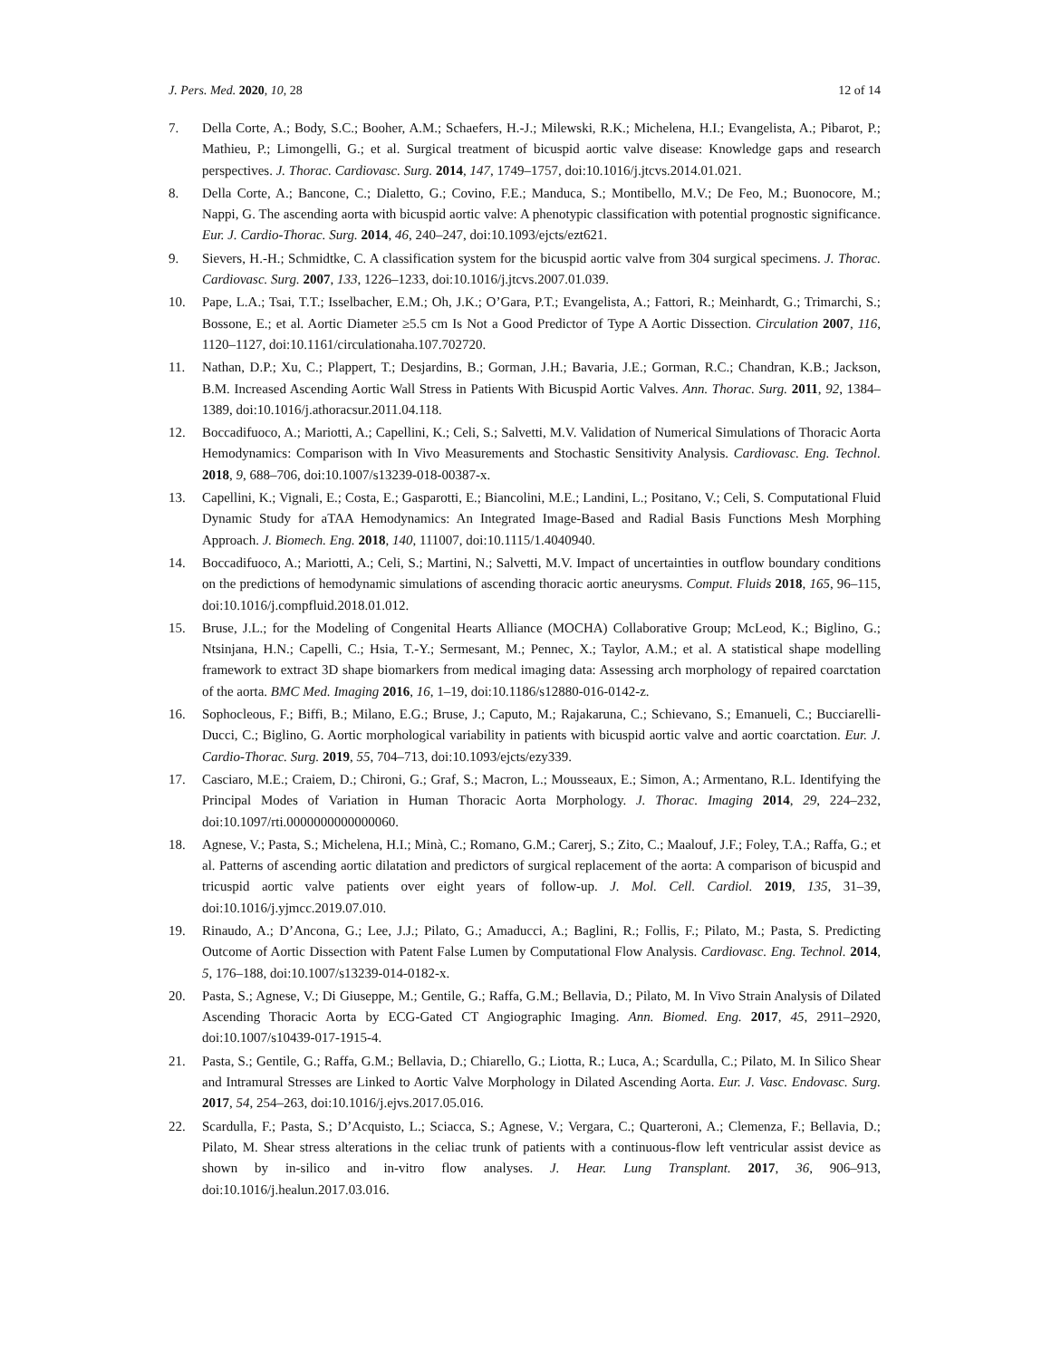J. Pers. Med. 2020, 10, 28 12 of 14
7. Della Corte, A.; Body, S.C.; Booher, A.M.; Schaefers, H.-J.; Milewski, R.K.; Michelena, H.I.; Evangelista, A.; Pibarot, P.; Mathieu, P.; Limongelli, G.; et al. Surgical treatment of bicuspid aortic valve disease: Knowledge gaps and research perspectives. J. Thorac. Cardiovasc. Surg. 2014, 147, 1749–1757, doi:10.1016/j.jtcvs.2014.01.021.
8. Della Corte, A.; Bancone, C.; Dialetto, G.; Covino, F.E.; Manduca, S.; Montibello, M.V.; De Feo, M.; Buonocore, M.; Nappi, G. The ascending aorta with bicuspid aortic valve: A phenotypic classification with potential prognostic significance. Eur. J. Cardio-Thorac. Surg. 2014, 46, 240–247, doi:10.1093/ejcts/ezt621.
9. Sievers, H.-H.; Schmidtke, C. A classification system for the bicuspid aortic valve from 304 surgical specimens. J. Thorac. Cardiovasc. Surg. 2007, 133, 1226–1233, doi:10.1016/j.jtcvs.2007.01.039.
10. Pape, L.A.; Tsai, T.T.; Isselbacher, E.M.; Oh, J.K.; O’Gara, P.T.; Evangelista, A.; Fattori, R.; Meinhardt, G.; Trimarchi, S.; Bossone, E.; et al. Aortic Diameter ≥5.5 cm Is Not a Good Predictor of Type A Aortic Dissection. Circulation 2007, 116, 1120–1127, doi:10.1161/circulationaha.107.702720.
11. Nathan, D.P.; Xu, C.; Plappert, T.; Desjardins, B.; Gorman, J.H.; Bavaria, J.E.; Gorman, R.C.; Chandran, K.B.; Jackson, B.M. Increased Ascending Aortic Wall Stress in Patients With Bicuspid Aortic Valves. Ann. Thorac. Surg. 2011, 92, 1384–1389, doi:10.1016/j.athoracsur.2011.04.118.
12. Boccadifuoco, A.; Mariotti, A.; Capellini, K.; Celi, S.; Salvetti, M.V. Validation of Numerical Simulations of Thoracic Aorta Hemodynamics: Comparison with In Vivo Measurements and Stochastic Sensitivity Analysis. Cardiovasc. Eng. Technol. 2018, 9, 688–706, doi:10.1007/s13239-018-00387-x.
13. Capellini, K.; Vignali, E.; Costa, E.; Gasparotti, E.; Biancolini, M.E.; Landini, L.; Positano, V.; Celi, S. Computational Fluid Dynamic Study for aTAA Hemodynamics: An Integrated Image-Based and Radial Basis Functions Mesh Morphing Approach. J. Biomech. Eng. 2018, 140, 111007, doi:10.1115/1.4040940.
14. Boccadifuoco, A.; Mariotti, A.; Celi, S.; Martini, N.; Salvetti, M.V. Impact of uncertainties in outflow boundary conditions on the predictions of hemodynamic simulations of ascending thoracic aortic aneurysms. Comput. Fluids 2018, 165, 96–115, doi:10.1016/j.compfluid.2018.01.012.
15. Bruse, J.L.; for the Modeling of Congenital Hearts Alliance (MOCHA) Collaborative Group; McLeod, K.; Biglino, G.; Ntsinjana, H.N.; Capelli, C.; Hsia, T.-Y.; Sermesant, M.; Pennec, X.; Taylor, A.M.; et al. A statistical shape modelling framework to extract 3D shape biomarkers from medical imaging data: Assessing arch morphology of repaired coarctation of the aorta. BMC Med. Imaging 2016, 16, 1–19, doi:10.1186/s12880-016-0142-z.
16. Sophocleous, F.; Biffi, B.; Milano, E.G.; Bruse, J.; Caputo, M.; Rajakaruna, C.; Schievano, S.; Emanueli, C.; Bucciarelli-Ducci, C.; Biglino, G. Aortic morphological variability in patients with bicuspid aortic valve and aortic coarctation. Eur. J. Cardio-Thorac. Surg. 2019, 55, 704–713, doi:10.1093/ejcts/ezy339.
17. Casciaro, M.E.; Craiem, D.; Chironi, G.; Graf, S.; Macron, L.; Mousseaux, E.; Simon, A.; Armentano, R.L. Identifying the Principal Modes of Variation in Human Thoracic Aorta Morphology. J. Thorac. Imaging 2014, 29, 224–232, doi:10.1097/rti.0000000000000060.
18. Agnese, V.; Pasta, S.; Michelena, H.I.; Minà, C.; Romano, G.M.; Carerj, S.; Zito, C.; Maalouf, J.F.; Foley, T.A.; Raffa, G.; et al. Patterns of ascending aortic dilatation and predictors of surgical replacement of the aorta: A comparison of bicuspid and tricuspid aortic valve patients over eight years of follow-up. J. Mol. Cell. Cardiol. 2019, 135, 31–39, doi:10.1016/j.yjmcc.2019.07.010.
19. Rinaudo, A.; D’Ancona, G.; Lee, J.J.; Pilato, G.; Amaducci, A.; Baglini, R.; Follis, F.; Pilato, M.; Pasta, S. Predicting Outcome of Aortic Dissection with Patent False Lumen by Computational Flow Analysis. Cardiovasc. Eng. Technol. 2014, 5, 176–188, doi:10.1007/s13239-014-0182-x.
20. Pasta, S.; Agnese, V.; Di Giuseppe, M.; Gentile, G.; Raffa, G.M.; Bellavia, D.; Pilato, M. In Vivo Strain Analysis of Dilated Ascending Thoracic Aorta by ECG-Gated CT Angiographic Imaging. Ann. Biomed. Eng. 2017, 45, 2911–2920, doi:10.1007/s10439-017-1915-4.
21. Pasta, S.; Gentile, G.; Raffa, G.M.; Bellavia, D.; Chiarello, G.; Liotta, R.; Luca, A.; Scardulla, C.; Pilato, M. In Silico Shear and Intramural Stresses are Linked to Aortic Valve Morphology in Dilated Ascending Aorta. Eur. J. Vasc. Endovasc. Surg. 2017, 54, 254–263, doi:10.1016/j.ejvs.2017.05.016.
22. Scardulla, F.; Pasta, S.; D’Acquisto, L.; Sciacca, S.; Agnese, V.; Vergara, C.; Quarteroni, A.; Clemenza, F.; Bellavia, D.; Pilato, M. Shear stress alterations in the celiac trunk of patients with a continuous-flow left ventricular assist device as shown by in-silico and in-vitro flow analyses. J. Hear. Lung Transplant. 2017, 36, 906–913, doi:10.1016/j.healun.2017.03.016.